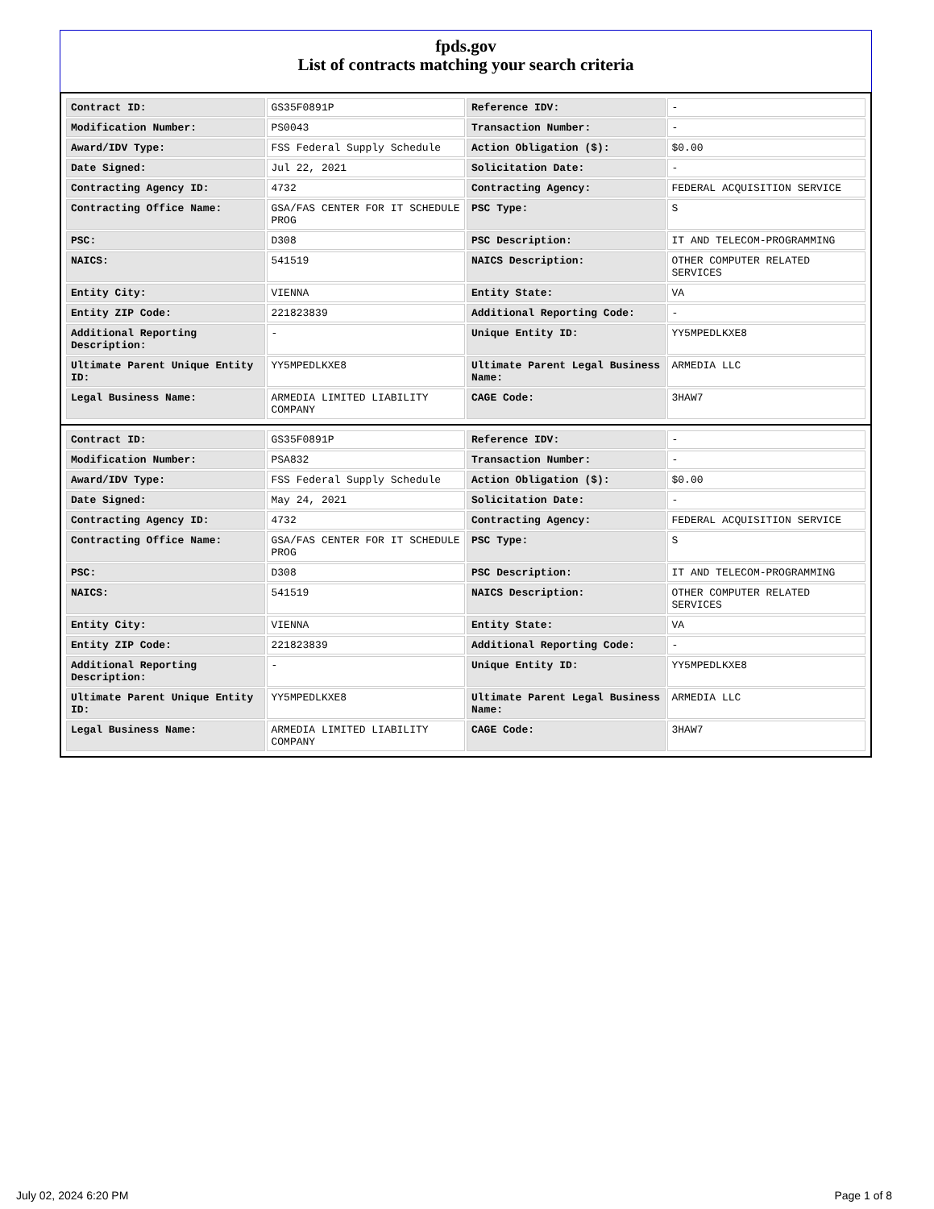fpds.gov
List of contracts matching your search criteria
| Contract ID: | GS35F0891P | Reference IDV: | - |
| Modification Number: | PS0043 | Transaction Number: | - |
| Award/IDV Type: | FSS Federal Supply Schedule | Action Obligation ($): | $0.00 |
| Date Signed: | Jul 22, 2021 | Solicitation Date: | - |
| Contracting Agency ID: | 4732 | Contracting Agency: | FEDERAL ACQUISITION SERVICE |
| Contracting Office Name: | GSA/FAS CENTER FOR IT SCHEDULE PROG | PSC Type: | S |
| PSC: | D308 | PSC Description: | IT AND TELECOM-PROGRAMMING |
| NAICS: | 541519 | NAICS Description: | OTHER COMPUTER RELATED SERVICES |
| Entity City: | VIENNA | Entity State: | VA |
| Entity ZIP Code: | 221823839 | Additional Reporting Code: | - |
| Additional Reporting Description: | - | Unique Entity ID: | YY5MPEDLKXE8 |
| Ultimate Parent Unique Entity ID: | YY5MPEDLKXE8 | Ultimate Parent Legal Business Name: | ARMEDIA LLC |
| Legal Business Name: | ARMEDIA LIMITED LIABILITY COMPANY | CAGE Code: | 3HAW7 |
| Contract ID: | GS35F0891P | Reference IDV: | - |
| Modification Number: | PSA832 | Transaction Number: | - |
| Award/IDV Type: | FSS Federal Supply Schedule | Action Obligation ($): | $0.00 |
| Date Signed: | May 24, 2021 | Solicitation Date: | - |
| Contracting Agency ID: | 4732 | Contracting Agency: | FEDERAL ACQUISITION SERVICE |
| Contracting Office Name: | GSA/FAS CENTER FOR IT SCHEDULE PROG | PSC Type: | S |
| PSC: | D308 | PSC Description: | IT AND TELECOM-PROGRAMMING |
| NAICS: | 541519 | NAICS Description: | OTHER COMPUTER RELATED SERVICES |
| Entity City: | VIENNA | Entity State: | VA |
| Entity ZIP Code: | 221823839 | Additional Reporting Code: | - |
| Additional Reporting Description: | - | Unique Entity ID: | YY5MPEDLKXE8 |
| Ultimate Parent Unique Entity ID: | YY5MPEDLKXE8 | Ultimate Parent Legal Business Name: | ARMEDIA LLC |
| Legal Business Name: | ARMEDIA LIMITED LIABILITY COMPANY | CAGE Code: | 3HAW7 |
July 02, 2024 6:20 PM Page 1 of 8